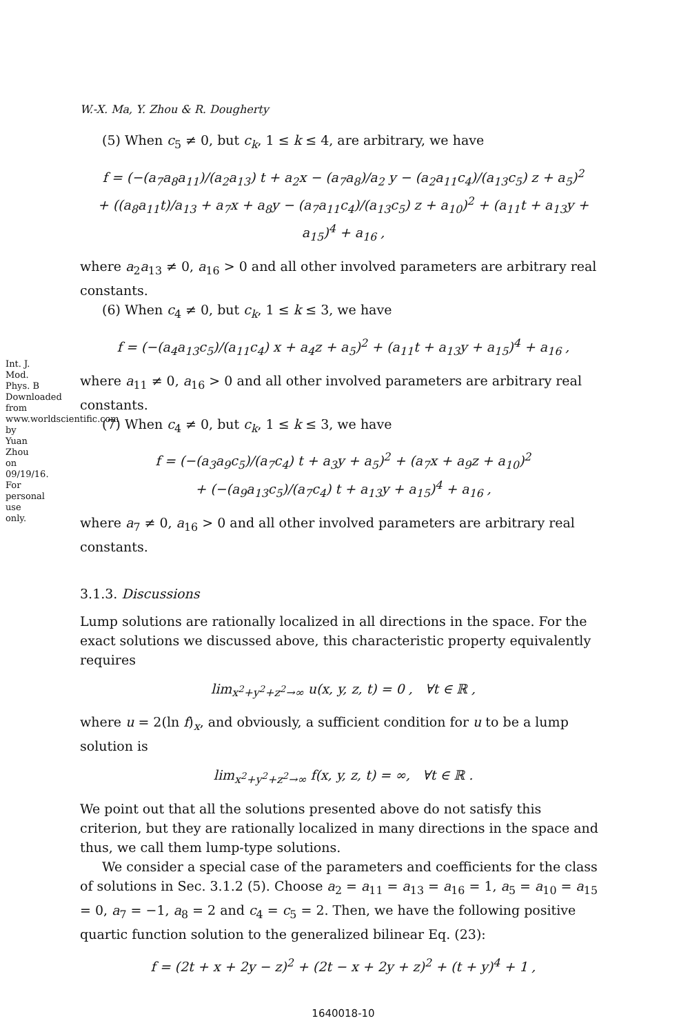Int. J. Mod. Phys. B Downloaded from www.worldscientific.com by Yuan Zhou on 09/19/16. For personal use only.
W.-X. Ma, Y. Zhou & R. Dougherty
(5) When c<sub>5</sub> ≠ 0, but c<sub>k</sub>, 1 ≤ k ≤ 4, are arbitrary, we have
f = (−(a<sub>7</sub>a<sub>8</sub>a<sub>11</sub>)/(a<sub>2</sub>a<sub>13</sub>) t + a<sub>2</sub>x − (a<sub>7</sub>a<sub>8</sub>)/a<sub>2</sub> y − (a<sub>2</sub>a<sub>11</sub>c<sub>4</sub>)/(a<sub>13</sub>c<sub>5</sub>) z + a<sub>5</sub>)<sup>2</sup>
+ ((a<sub>8</sub>a<sub>11</sub>t)/a<sub>13</sub> + a<sub>7</sub>x + a<sub>8</sub>y − (a<sub>7</sub>a<sub>11</sub>c<sub>4</sub>)/(a<sub>13</sub>c<sub>5</sub>) z + a<sub>10</sub>)<sup>2</sup> + (a<sub>11</sub>t + a<sub>13</sub>y + a<sub>15</sub>)<sup>4</sup> + a<sub>16</sub> ,
where a<sub>2</sub>a<sub>13</sub> ≠ 0, a<sub>16</sub> > 0 and all other involved parameters are arbitrary real constants.
(6) When c<sub>4</sub> ≠ 0, but c<sub>k</sub>, 1 ≤ k ≤ 3, we have
f = (−(a<sub>4</sub>a<sub>13</sub>c<sub>5</sub>)/(a<sub>11</sub>c<sub>4</sub>) x + a<sub>4</sub>z + a<sub>5</sub>)<sup>2</sup> + (a<sub>11</sub>t + a<sub>13</sub>y + a<sub>15</sub>)<sup>4</sup> + a<sub>16</sub> ,
where a<sub>11</sub> ≠ 0, a<sub>16</sub> > 0 and all other involved parameters are arbitrary real constants.
(7) When c<sub>4</sub> ≠ 0, but c<sub>k</sub>, 1 ≤ k ≤ 3, we have
f = (−(a<sub>3</sub>a<sub>9</sub>c<sub>5</sub>)/(a<sub>7</sub>c<sub>4</sub>) t + a<sub>3</sub>y + a<sub>5</sub>)<sup>2</sup> + (a<sub>7</sub>x + a<sub>9</sub>z + a<sub>10</sub>)<sup>2</sup>
+ (−(a<sub>9</sub>a<sub>13</sub>c<sub>5</sub>)/(a<sub>7</sub>c<sub>4</sub>) t + a<sub>13</sub>y + a<sub>15</sub>)<sup>4</sup> + a<sub>16</sub> ,
where a<sub>7</sub> ≠ 0, a<sub>16</sub> > 0 and all other involved parameters are arbitrary real constants.
3.1.3. Discussions
Lump solutions are rationally localized in all directions in the space. For the exact solutions we discussed above, this characteristic property equivalently requires
lim<sub>x<sup>2</sup>+y<sup>2</sup>+z<sup>2</sup>→∞</sub> u(x, y, z, t) = 0 , ∀t ∈ ℝ ,
where u = 2(ln f)<sub>x</sub>, and obviously, a sufficient condition for u to be a lump solution is
lim<sub>x<sup>2</sup>+y<sup>2</sup>+z<sup>2</sup>→∞</sub> f(x, y, z, t) = ∞, ∀t ∈ ℝ .
We point out that all the solutions presented above do not satisfy this criterion, but they are rationally localized in many directions in the space and thus, we call them lump-type solutions.
We consider a special case of the parameters and coefficients for the class of solutions in Sec. 3.1.2 (5). Choose a<sub>2</sub> = a<sub>11</sub> = a<sub>13</sub> = a<sub>16</sub> = 1, a<sub>5</sub> = a<sub>10</sub> = a<sub>15</sub> = 0, a<sub>7</sub> = −1, a<sub>8</sub> = 2 and c<sub>4</sub> = c<sub>5</sub> = 2. Then, we have the following positive quartic function solution to the generalized bilinear Eq. (23):
f = (2t + x + 2y − z)<sup>2</sup> + (2t − x + 2y + z)<sup>2</sup> + (t + y)<sup>4</sup> + 1 ,
1640018-10